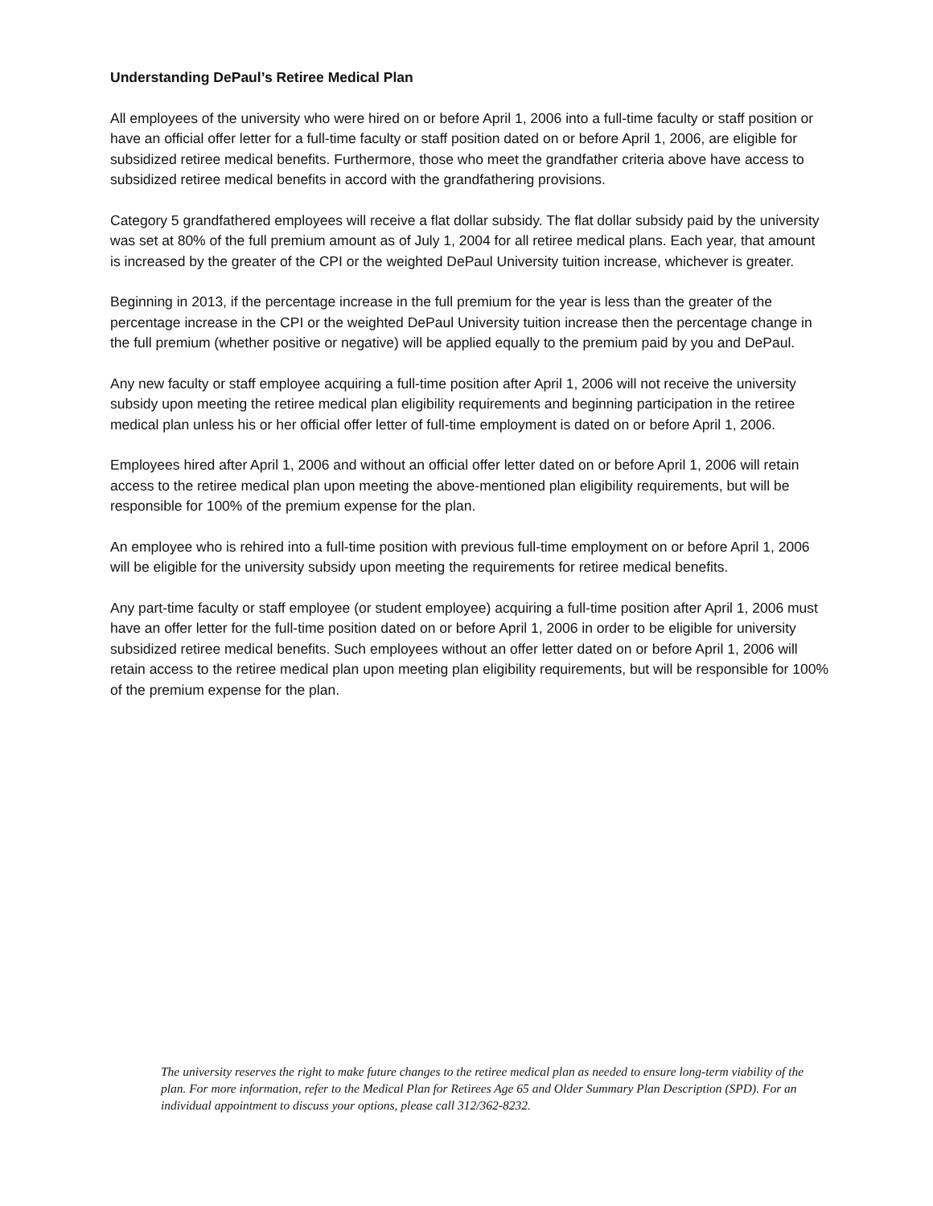Understanding DePaul’s Retiree Medical Plan
All employees of the university who were hired on or before April 1, 2006 into a full-time faculty or staff position or have an official offer letter for a full-time faculty or staff position dated on or before April 1, 2006, are eligible for subsidized retiree medical benefits. Furthermore, those who meet the grandfather criteria above have access to subsidized retiree medical benefits in accord with the grandfathering provisions.
Category 5 grandfathered employees will receive a flat dollar subsidy. The flat dollar subsidy paid by the university was set at 80% of the full premium amount as of July 1, 2004 for all retiree medical plans. Each year, that amount is increased by the greater of the CPI or the weighted DePaul University tuition increase, whichever is greater.
Beginning in 2013, if the percentage increase in the full premium for the year is less than the greater of the percentage increase in the CPI or the weighted DePaul University tuition increase then the percentage change in the full premium (whether positive or negative) will be applied equally to the premium paid by you and DePaul.
Any new faculty or staff employee acquiring a full-time position after April 1, 2006 will not receive the university subsidy upon meeting the retiree medical plan eligibility requirements and beginning participation in the retiree medical plan unless his or her official offer letter of full-time employment is dated on or before April 1, 2006.
Employees hired after April 1, 2006 and without an official offer letter dated on or before April 1, 2006 will retain access to the retiree medical plan upon meeting the above-mentioned plan eligibility requirements, but will be responsible for 100% of the premium expense for the plan.
An employee who is rehired into a full-time position with previous full-time employment on or before April 1, 2006 will be eligible for the university subsidy upon meeting the requirements for retiree medical benefits.
Any part-time faculty or staff employee (or student employee) acquiring a full-time position after April 1, 2006 must have an offer letter for the full-time position dated on or before April 1, 2006 in order to be eligible for university subsidized retiree medical benefits. Such employees without an offer letter dated on or before April 1, 2006 will retain access to the retiree medical plan upon meeting plan eligibility requirements, but will be responsible for 100% of the premium expense for the plan.
The university reserves the right to make future changes to the retiree medical plan as needed to ensure long-term viability of the plan. For more information, refer to the Medical Plan for Retirees Age 65 and Older Summary Plan Description (SPD). For an individual appointment to discuss your options, please call 312/362-8232.